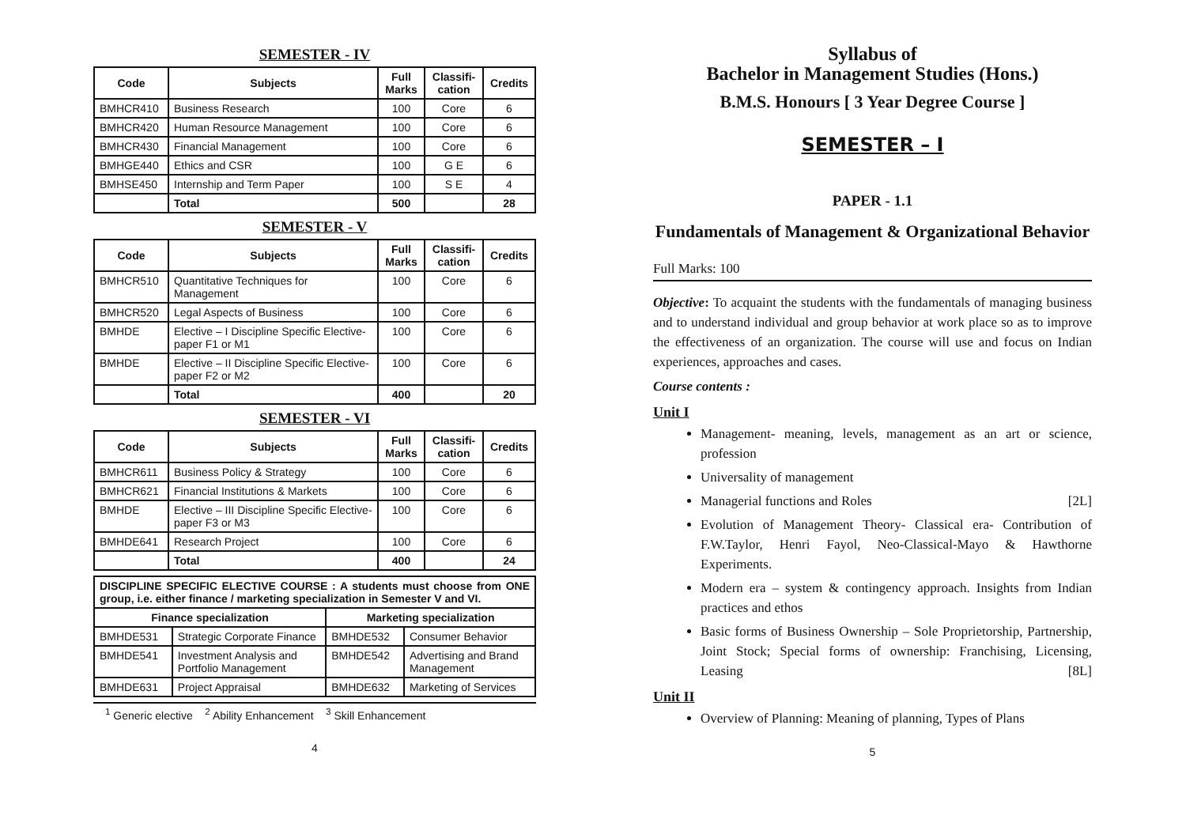SEMESTER - IV
| Code | Subjects | Full Marks | Classifi-cation | Credits |
| --- | --- | --- | --- | --- |
| BMHCR410 | Business Research | 100 | Core | 6 |
| BMHCR420 | Human Resource Management | 100 | Core | 6 |
| BMHCR430 | Financial Management | 100 | Core | 6 |
| BMHGE440 | Ethics and CSR | 100 | G E | 6 |
| BMHSE450 | Internship and Term Paper | 100 | S E | 4 |
| | Total | 500 | | 28 |
SEMESTER - V
| Code | Subjects | Full Marks | Classifi-cation | Credits |
| --- | --- | --- | --- | --- |
| BMHCR510 | Quantitative Techniques for Management | 100 | Core | 6 |
| BMHCR520 | Legal Aspects of Business | 100 | Core | 6 |
| BMHDE | Elective – I Discipline Specific Elective-paper F1 or M1 | 100 | Core | 6 |
| BMHDE | Elective – II Discipline Specific Elective-paper F2 or M2 | 100 | Core | 6 |
| | Total | 400 | | 20 |
SEMESTER - VI
| Code | Subjects | Full Marks | Classifi-cation | Credits |
| --- | --- | --- | --- | --- |
| BMHCR611 | Business Policy & Strategy | 100 | Core | 6 |
| BMHCR621 | Financial Institutions & Markets | 100 | Core | 6 |
| BMHDE | Elective – III Discipline Specific Elective-paper F3 or M3 | 100 | Core | 6 |
| BMHDE641 | Research Project | 100 | Core | 6 |
| | Total | 400 | | 24 |
| DISCIPLINE SPECIFIC ELECTIVE COURSE : A students must choose from ONE group, i.e. either finance / marketing specialization in Semester V and VI. | | | |
| Finance specialization | | Marketing specialization | |
| BMHDE531 | Strategic Corporate Finance | BMHDE532 | Consumer Behavior |
| BMHDE541 | Investment Analysis and Portfolio Management | BMHDE542 | Advertising and Brand Management |
| BMHDE631 | Project Appraisal | BMHDE632 | Marketing of Services |
<sup>1</sup> Generic elective <sup>2</sup> Ability Enhancement <sup>3</sup> Skill Enhancement
4
Syllabus of
Bachelor in Management Studies (Hons.)
B.M.S. Honours [ 3 Year Degree Course ]
SEMESTER – I
PAPER - 1.1
Fundamentals of Management & Organizational Behavior
Full Marks: 100
Objective: To acquaint the students with the fundamentals of managing business and to understand individual and group behavior at work place so as to improve the effectiveness of an organization. The course will use and focus on Indian experiences, approaches and cases.
Course contents :
Unit I
Management- meaning, levels, management as an art or science, profession
Universality of management
Managerial functions and Roles [2L]
Evolution of Management Theory- Classical era- Contribution of F.W.Taylor, Henri Fayol, Neo-Classical-Mayo & Hawthorne Experiments.
Modern era – system & contingency approach. Insights from Indian practices and ethos
Basic forms of Business Ownership – Sole Proprietorship, Partnership, Joint Stock; Special forms of ownership: Franchising, Licensing, Leasing [8L]
Unit II
Overview of Planning: Meaning of planning, Types of Plans
5